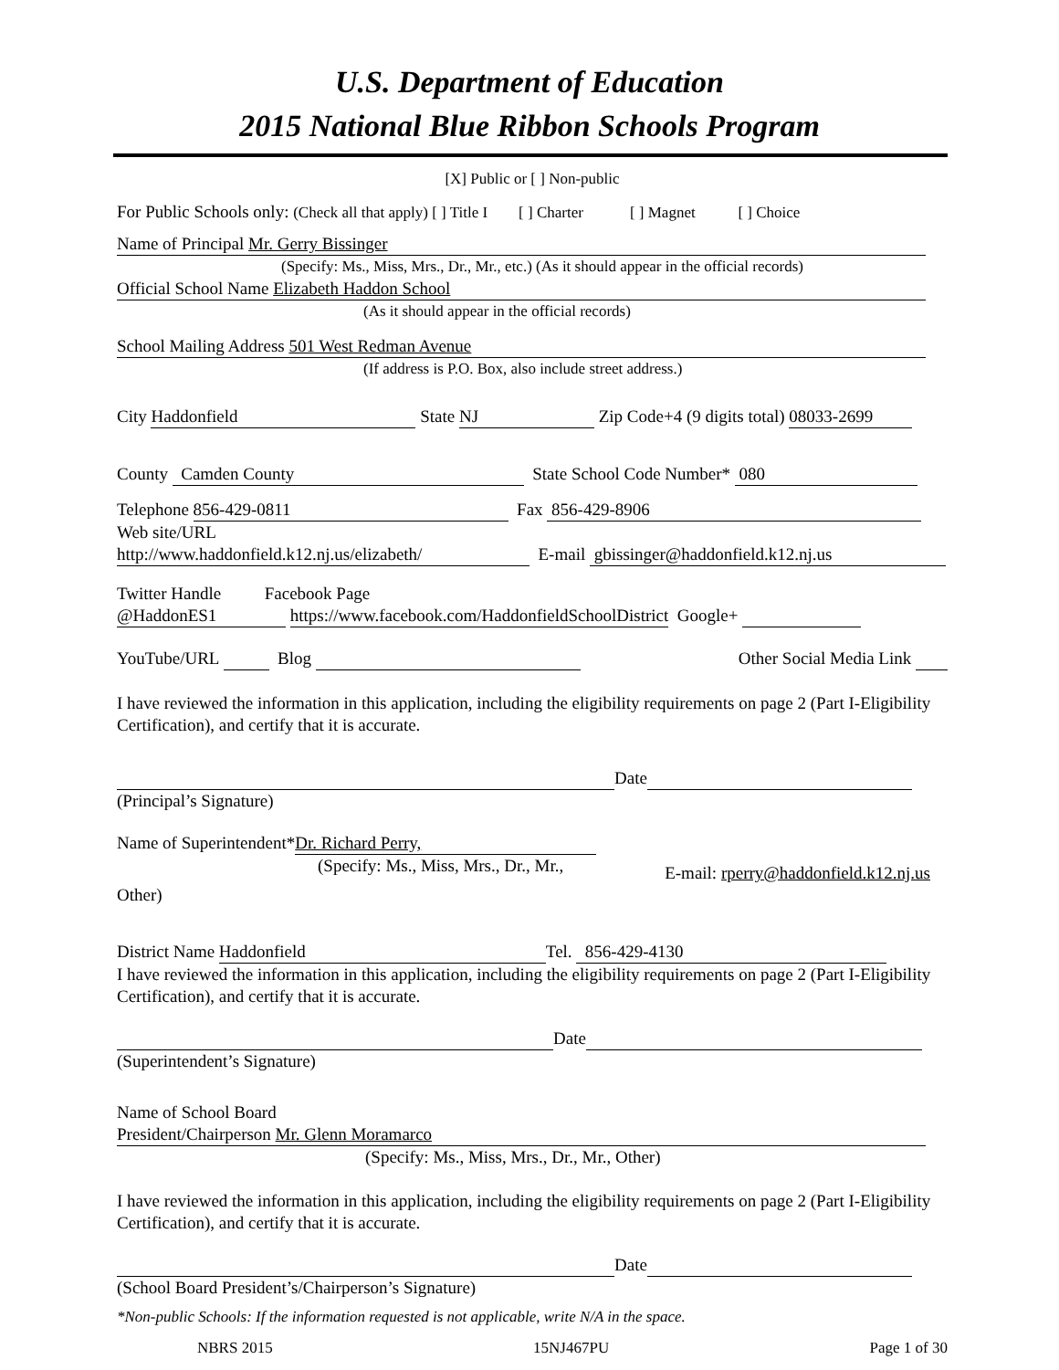U.S. Department of Education
2015 National Blue Ribbon Schools Program
[X] Public or [ ] Non-public
For Public Schools only: (Check all that apply) [ ] Title I [ ] Charter [ ] Magnet [ ] Choice
Name of Principal Mr. Gerry Bissinger
(Specify: Ms., Miss, Mrs., Dr., Mr., etc.) (As it should appear in the official records)
Official School Name Elizabeth Haddon School
(As it should appear in the official records)
School Mailing Address 501 West Redman Avenue
(If address is P.O. Box, also include street address.)
City Haddonfield State NJ Zip Code+4 (9 digits total) 08033-2699
County Camden County State School Code Number* 080
Telephone 856-429-0811 Fax 856-429-8906
Web site/URL
http://www.haddonfield.k12.nj.us/elizabeth/ E-mail gbissinger@haddonfield.k12.nj.us
Twitter Handle Facebook Page
@HaddonES1 https://www.facebook.com/HaddonfieldSchoolDistrict Google+
YouTube/URL Blog Other Social Media Link
I have reviewed the information in this application, including the eligibility requirements on page 2 (Part I-Eligibility Certification), and certify that it is accurate.
Date
(Principal’s Signature)
Name of Superintendent* Dr. Richard Perry,
(Specify: Ms., Miss, Mrs., Dr., Mr.,
E-mail: rperry@haddonfield.k12.nj.us
Other)
District Name Haddonfield Tel. 856-429-4130
I have reviewed the information in this application, including the eligibility requirements on page 2 (Part I-Eligibility Certification), and certify that it is accurate.
Date
(Superintendent’s Signature)
Name of School Board
President/Chairperson Mr. Glenn Moramarco
(Specify: Ms., Miss, Mrs., Dr., Mr., Other)
I have reviewed the information in this application, including the eligibility requirements on page 2 (Part I-Eligibility Certification), and certify that it is accurate.
Date
(School Board President’s/Chairperson’s Signature)
*Non-public Schools: If the information requested is not applicable, write N/A in the space.
NBRS 2015 15NJ467PU Page 1 of 30